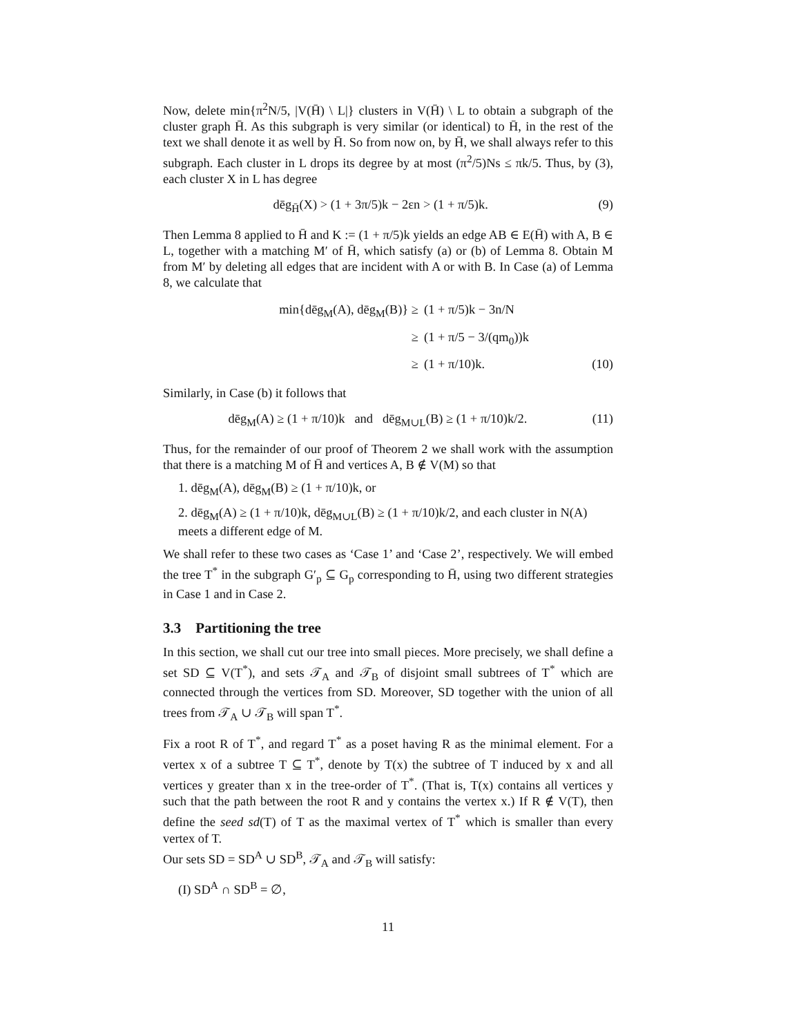Now, delete min{π<sup>2</sup>N/5, |V(H̄) \ L|} clusters in V(H̄) \ L to obtain a subgraph of the cluster graph H̄. As this subgraph is very similar (or identical) to H̄, in the rest of the text we shall denote it as well by H̄. So from now on, by H̄, we shall always refer to this subgraph. Each cluster in L drops its degree by at most (π<sup>2</sup>/5)Ns ≤ πk/5. Thus, by (3), each cluster X in L has degree
dēg<sub>H̄</sub>(X) > (1 + 3π/5)k − 2εn > (1 + π/5)k. (9)
Then Lemma 8 applied to H̄ and K := (1 + π/5)k yields an edge AB ∈ E(H̄) with A, B ∈ L, together with a matching M′ of H̄, which satisfy (a) or (b) of Lemma 8. Obtain M from M′ by deleting all edges that are incident with A or with B. In Case (a) of Lemma 8, we calculate that
min{dēg<sub>M</sub>(A), dēg<sub>M</sub>(B)} ≥ (1 + π/5)k − 3n/N
≥ (1 + π/5 − 3/(qm<sub>0</sub>))k
≥ (1 + π/10)k. (10)
Similarly, in Case (b) it follows that
dēg<sub>M</sub>(A) ≥ (1 + π/10)k and dēg<sub>M∪L</sub>(B) ≥ (1 + π/10)k/2. (11)
Thus, for the remainder of our proof of Theorem 2 we shall work with the assumption that there is a matching M of H̄ and vertices A, B ∉ V(M) so that
1. dēg<sub>M</sub>(A), dēg<sub>M</sub>(B) ≥ (1 + π/10)k, or
2. dēg<sub>M</sub>(A) ≥ (1 + π/10)k, dēg<sub>M∪L</sub>(B) ≥ (1 + π/10)k/2, and each cluster in N(A) meets a different edge of M.
We shall refer to these two cases as ‘Case 1’ and ‘Case 2’, respectively. We will embed the tree T<sup>*</sup> in the subgraph G′<sub>p</sub> ⊆ G<sub>p</sub> corresponding to H̄, using two different strategies in Case 1 and in Case 2.
3.3 Partitioning the tree
In this section, we shall cut our tree into small pieces. More precisely, we shall define a set SD ⊆ V(T<sup>*</sup>), and sets 𝒯<sub>A</sub> and 𝒯<sub>B</sub> of disjoint small subtrees of T<sup>*</sup> which are connected through the vertices from SD. Moreover, SD together with the union of all trees from 𝒯<sub>A</sub> ∪ 𝒯<sub>B</sub> will span T<sup>*</sup>.
Fix a root R of T<sup>*</sup>, and regard T<sup>*</sup> as a poset having R as the minimal element. For a vertex x of a subtree T ⊆ T<sup>*</sup>, denote by T(x) the subtree of T induced by x and all vertices y greater than x in the tree-order of T<sup>*</sup>. (That is, T(x) contains all vertices y such that the path between the root R and y contains the vertex x.) If R ∉ V(T), then define the seed sd(T) of T as the maximal vertex of T<sup>*</sup> which is smaller than every vertex of T.
Our sets SD = SD<sup>A</sup> ∪ SD<sup>B</sup>, 𝒯<sub>A</sub> and 𝒯<sub>B</sub> will satisfy:
(I) SD<sup>A</sup> ∩ SD<sup>B</sup> = ∅,
11